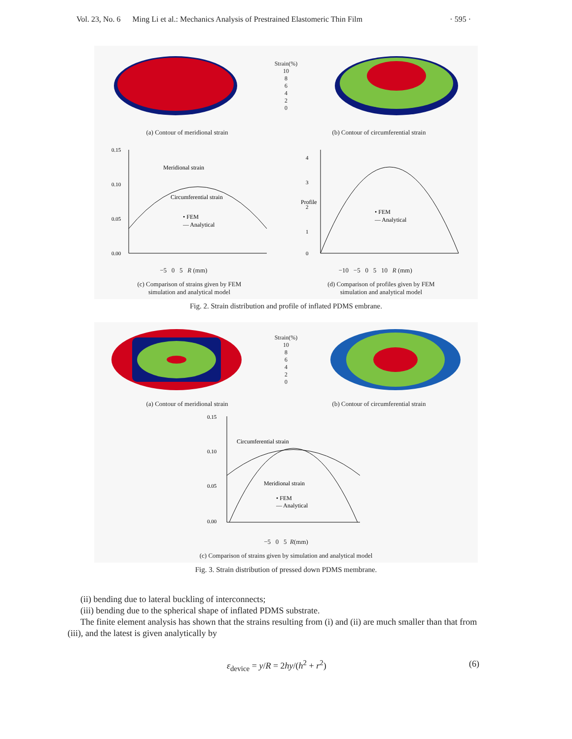Vol. 23, No. 6 Ming Li et al.: Mechanics Analysis of Prestrained Elastomeric Thin Film · 595 ·
Strain(%)
10
8
6
4
2
0
(a) Contour of meridional strain (b) Contour of circumferential strain
0.15
0.10
0.05
0.00
Meridional strain
Circumferential strain
• FEM
— Analytical
4
3
2
1
0
Profile
• FEM
— Analytical
−5 0 5 R (mm) −10 −5 0 5 10 R (mm)
(c) Comparison of strains given by FEM
simulation and analytical model (d) Comparison of profiles given by FEM
simulation and analytical model
Fig. 2. Strain distribution and profile of inflated PDMS embrane.
Strain(%)
10
8
6
4
2
0
(a) Contour of meridional strain (b) Contour of circumferential strain
0.15
0.10
0.05
0.00
Circumferential strain
Meridional strain
• FEM
— Analytical
−5 0 5 R (mm)
(c) Comparison of strains given by simulation and analytical model
Fig. 3. Strain distribution of pressed down PDMS membrane.
(ii) bending due to lateral buckling of interconnects;
(iii) bending due to the spherical shape of inflated PDMS substrate.
The finite element analysis has shown that the strains resulting from (i) and (ii) are much smaller than that from (iii), and the latest is given analytically by
ε<sub>device</sub> = y/R = 2hy/(h<sup>2</sup> + r<sup>2</sup>) (6)